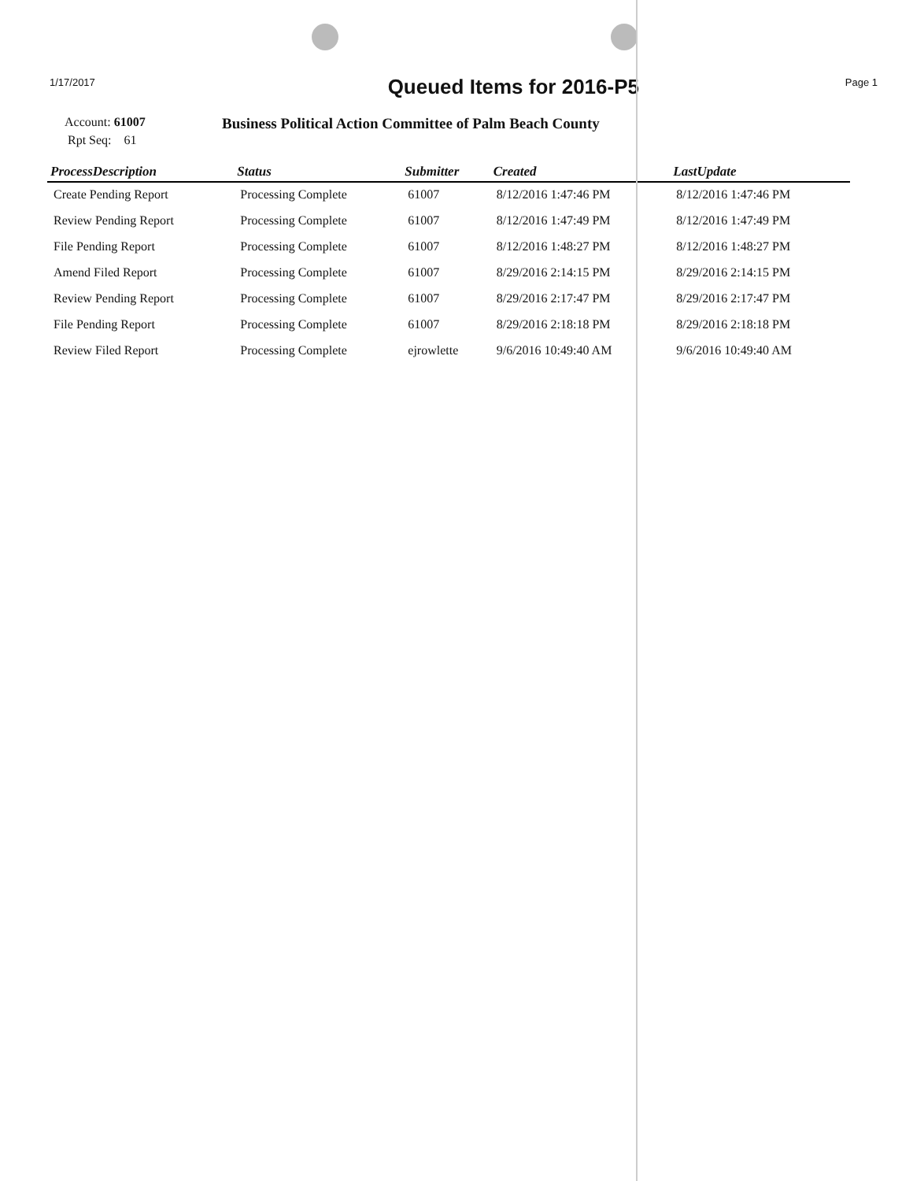1/17/2017
Queued Items for 2016-P5
Page 1
Account: 61007
Rpt Seq: 61
Business Political Action Committee of Palm Beach County
| ProcessDescription | Status | Submitter | Created | LastUpdate |
| --- | --- | --- | --- | --- |
| Create Pending Report | Processing Complete | 61007 | 8/12/2016 1:47:46 PM | 8/12/2016 1:47:46 PM |
| Review Pending Report | Processing Complete | 61007 | 8/12/2016 1:47:49 PM | 8/12/2016 1:47:49 PM |
| File Pending Report | Processing Complete | 61007 | 8/12/2016 1:48:27 PM | 8/12/2016 1:48:27 PM |
| Amend Filed Report | Processing Complete | 61007 | 8/29/2016 2:14:15 PM | 8/29/2016 2:14:15 PM |
| Review Pending Report | Processing Complete | 61007 | 8/29/2016 2:17:47 PM | 8/29/2016 2:17:47 PM |
| File Pending Report | Processing Complete | 61007 | 8/29/2016 2:18:18 PM | 8/29/2016 2:18:18 PM |
| Review Filed Report | Processing Complete | ejrowlette | 9/6/2016 10:49:40 AM | 9/6/2016 10:49:40 AM |